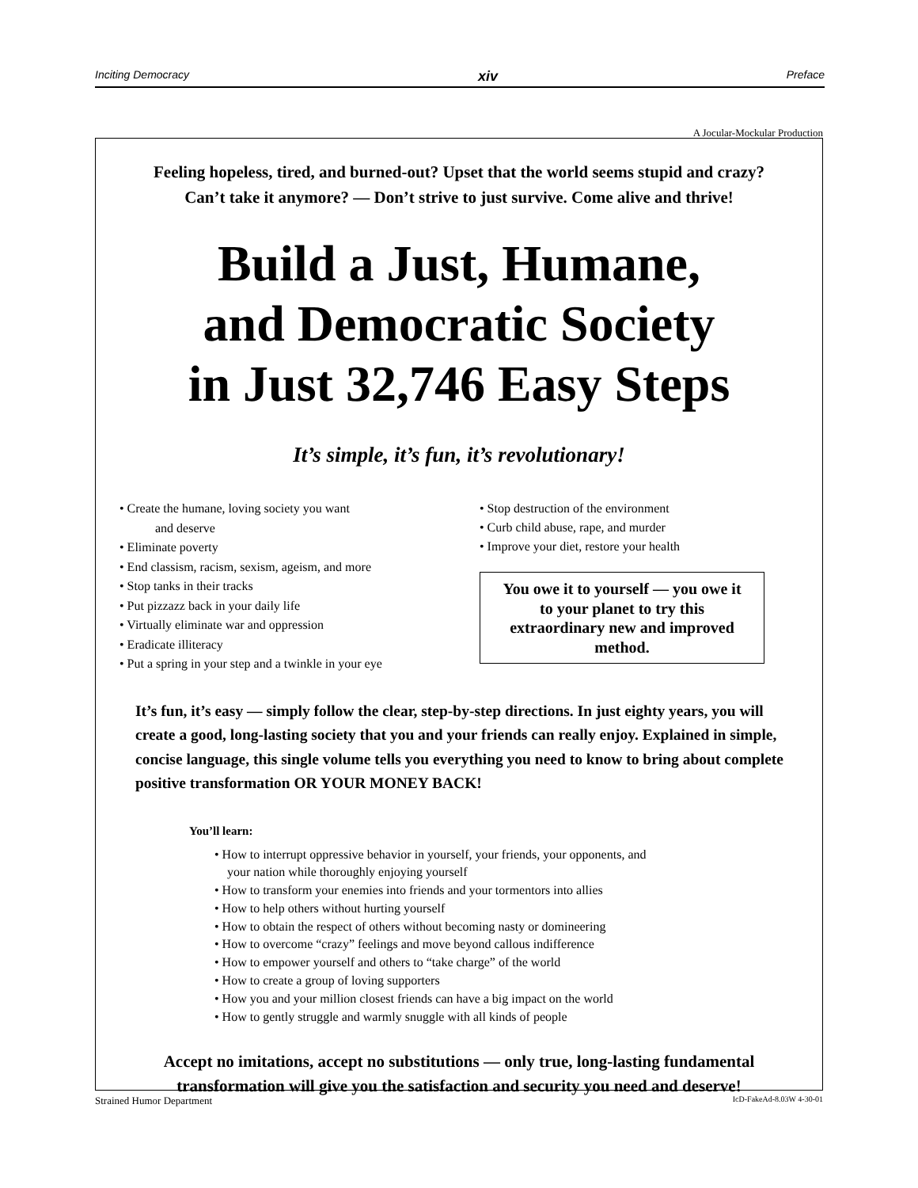Inciting Democracy xiv Preface
A Jocular-Mockular Production
Feeling hopeless, tired, and burned-out? Upset that the world seems stupid and crazy?
Can’t take it anymore? — Don’t strive to just survive. Come alive and thrive!
Build a Just, Humane,
and Democratic Society
in Just 32,746 Easy Steps
It’s simple, it’s fun, it’s revolutionary!
• Create the humane, loving society you want
and deserve
• Eliminate poverty
• End classism, racism, sexism, ageism, and more
• Stop tanks in their tracks
• Put pizzazz back in your daily life
• Virtually eliminate war and oppression
• Eradicate illiteracy
• Put a spring in your step and a twinkle in your eye
• Stop destruction of the environment
• Curb child abuse, rape, and murder
• Improve your diet, restore your health
You owe it to yourself — you owe it to your planet to try this extraordinary new and improved method.
It’s fun, it’s easy — simply follow the clear, step-by-step directions. In just eighty years, you will create a good, long-lasting society that you and your friends can really enjoy. Explained in simple, concise language, this single volume tells you everything you need to know to bring about complete positive transformation OR YOUR MONEY BACK!
You’ll learn:
• How to interrupt oppressive behavior in yourself, your friends, your opponents, and
your nation while thoroughly enjoying yourself
• How to transform your enemies into friends and your tormentors into allies
• How to help others without hurting yourself
• How to obtain the respect of others without becoming nasty or domineering
• How to overcome “crazy” feelings and move beyond callous indifference
• How to empower yourself and others to “take charge” of the world
• How to create a group of loving supporters
• How you and your million closest friends can have a big impact on the world
• How to gently struggle and warmly snuggle with all kinds of people
Accept no imitations, accept no substitutions — only true, long-lasting fundamental
transformation will give you the satisfaction and security you need and deserve!
Strained Humor Department IcD-FakeAd-8.03W 4-30-01